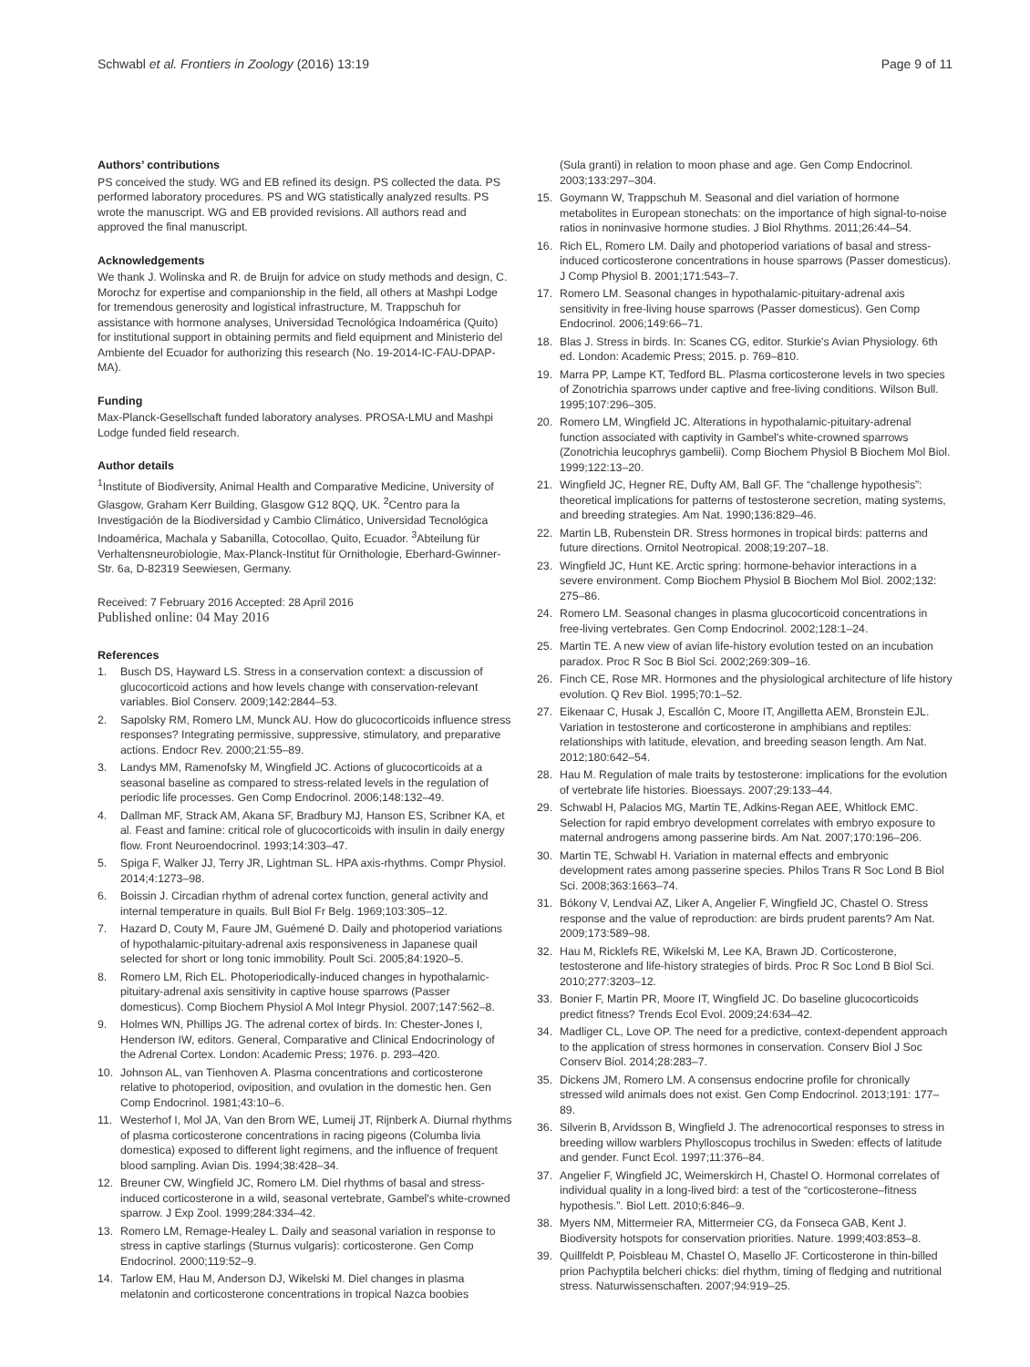Schwabl et al. Frontiers in Zoology (2016) 13:19 Page 9 of 11
Authors’ contributions
PS conceived the study. WG and EB refined its design. PS collected the data. PS performed laboratory procedures. PS and WG statistically analyzed results. PS wrote the manuscript. WG and EB provided revisions. All authors read and approved the final manuscript.
Acknowledgements
We thank J. Wolinska and R. de Bruijn for advice on study methods and design, C. Morochz for expertise and companionship in the field, all others at Mashpi Lodge for tremendous generosity and logistical infrastructure, M. Trappschuh for assistance with hormone analyses, Universidad Tecnológica Indoamérica (Quito) for institutional support in obtaining permits and field equipment and Ministerio del Ambiente del Ecuador for authorizing this research (No. 19-2014-IC-FAU-DPAP-MA).
Funding
Max-Planck-Gesellschaft funded laboratory analyses. PROSA-LMU and Mashpi Lodge funded field research.
Author details
<sup>1</sup> Institute of Biodiversity, Animal Health and Comparative Medicine, University of Glasgow, Graham Kerr Building, Glasgow G12 8QQ, UK. <sup>2</sup>Centro para la Investigación de la Biodiversidad y Cambio Climático, Universidad Tecnológica Indoamérica, Machala y Sabanilla, Cotocollao, Quito, Ecuador. <sup>3</sup>Abteilung für Verhaltensneurobiologie, Max-Planck-Institut für Ornithologie, Eberhard-Gwinner-Str. 6a, D-82319 Seewiesen, Germany.
Received: 7 February 2016 Accepted: 28 April 2016
Published online: 04 May 2016
References
1. Busch DS, Hayward LS. Stress in a conservation context: a discussion of glucocorticoid actions and how levels change with conservation-relevant variables. Biol Conserv. 2009;142:2844–53.
2. Sapolsky RM, Romero LM, Munck AU. How do glucocorticoids influence stress responses? Integrating permissive, suppressive, stimulatory, and preparative actions. Endocr Rev. 2000;21:55–89.
3. Landys MM, Ramenofsky M, Wingfield JC. Actions of glucocorticoids at a seasonal baseline as compared to stress-related levels in the regulation of periodic life processes. Gen Comp Endocrinol. 2006;148:132–49.
4. Dallman MF, Strack AM, Akana SF, Bradbury MJ, Hanson ES, Scribner KA, et al. Feast and famine: critical role of glucocorticoids with insulin in daily energy flow. Front Neuroendocrinol. 1993;14:303–47.
5. Spiga F, Walker JJ, Terry JR, Lightman SL. HPA axis-rhythms. Compr Physiol. 2014;4:1273–98.
6. Boissin J. Circadian rhythm of adrenal cortex function, general activity and internal temperature in quails. Bull Biol Fr Belg. 1969;103:305–12.
7. Hazard D, Couty M, Faure JM, Guémené D. Daily and photoperiod variations of hypothalamic-pituitary-adrenal axis responsiveness in Japanese quail selected for short or long tonic immobility. Poult Sci. 2005;84:1920–5.
8. Romero LM, Rich EL. Photoperiodically-induced changes in hypothalamic-pituitary-adrenal axis sensitivity in captive house sparrows (Passer domesticus). Comp Biochem Physiol A Mol Integr Physiol. 2007;147:562–8.
9. Holmes WN, Phillips JG. The adrenal cortex of birds. In: Chester-Jones I, Henderson IW, editors. General, Comparative and Clinical Endocrinology of the Adrenal Cortex. London: Academic Press; 1976. p. 293–420.
10. Johnson AL, van Tienhoven A. Plasma concentrations and corticosterone relative to photoperiod, oviposition, and ovulation in the domestic hen. Gen Comp Endocrinol. 1981;43:10–6.
11. Westerhof I, Mol JA, Van den Brom WE, Lumeij JT, Rijnberk A. Diurnal rhythms of plasma corticosterone concentrations in racing pigeons (Columba livia domestica) exposed to different light regimens, and the influence of frequent blood sampling. Avian Dis. 1994;38:428–34.
12. Breuner CW, Wingfield JC, Romero LM. Diel rhythms of basal and stress-induced corticosterone in a wild, seasonal vertebrate, Gambel's white-crowned sparrow. J Exp Zool. 1999;284:334–42.
13. Romero LM, Remage-Healey L. Daily and seasonal variation in response to stress in captive starlings (Sturnus vulgaris): corticosterone. Gen Comp Endocrinol. 2000;119:52–9.
14. Tarlow EM, Hau M, Anderson DJ, Wikelski M. Diel changes in plasma melatonin and corticosterone concentrations in tropical Nazca boobies
(Sula granti) in relation to moon phase and age. Gen Comp Endocrinol. 2003;133:297–304.
15. Goymann W, Trappschuh M. Seasonal and diel variation of hormone metabolites in European stonechats: on the importance of high signal-to-noise ratios in noninvasive hormone studies. J Biol Rhythms. 2011;26:44–54.
16. Rich EL, Romero LM. Daily and photoperiod variations of basal and stress-induced corticosterone concentrations in house sparrows (Passer domesticus). J Comp Physiol B. 2001;171:543–7.
17. Romero LM. Seasonal changes in hypothalamic-pituitary-adrenal axis sensitivity in free-living house sparrows (Passer domesticus). Gen Comp Endocrinol. 2006;149:66–71.
18. Blas J. Stress in birds. In: Scanes CG, editor. Sturkie's Avian Physiology. 6th ed. London: Academic Press; 2015. p. 769–810.
19. Marra PP, Lampe KT, Tedford BL. Plasma corticosterone levels in two species of Zonotrichia sparrows under captive and free-living conditions. Wilson Bull. 1995;107:296–305.
20. Romero LM, Wingfield JC. Alterations in hypothalamic-pituitary-adrenal function associated with captivity in Gambel's white-crowned sparrows (Zonotrichia leucophrys gambelii). Comp Biochem Physiol B Biochem Mol Biol. 1999;122:13–20.
21. Wingfield JC, Hegner RE, Dufty AM, Ball GF. The “challenge hypothesis”: theoretical implications for patterns of testosterone secretion, mating systems, and breeding strategies. Am Nat. 1990;136:829–46.
22. Martin LB, Rubenstein DR. Stress hormones in tropical birds: patterns and future directions. Ornitol Neotropical. 2008;19:207–18.
23. Wingfield JC, Hunt KE. Arctic spring: hormone-behavior interactions in a severe environment. Comp Biochem Physiol B Biochem Mol Biol. 2002;132: 275–86.
24. Romero LM. Seasonal changes in plasma glucocorticoid concentrations in free-living vertebrates. Gen Comp Endocrinol. 2002;128:1–24.
25. Martin TE. A new view of avian life-history evolution tested on an incubation paradox. Proc R Soc B Biol Sci. 2002;269:309–16.
26. Finch CE, Rose MR. Hormones and the physiological architecture of life history evolution. Q Rev Biol. 1995;70:1–52.
27. Eikenaar C, Husak J, Escallón C, Moore IT, Angilletta AEM, Bronstein EJL. Variation in testosterone and corticosterone in amphibians and reptiles: relationships with latitude, elevation, and breeding season length. Am Nat. 2012;180:642–54.
28. Hau M. Regulation of male traits by testosterone: implications for the evolution of vertebrate life histories. Bioessays. 2007;29:133–44.
29. Schwabl H, Palacios MG, Martin TE, Adkins-Regan AEE, Whitlock EMC. Selection for rapid embryo development correlates with embryo exposure to maternal androgens among passerine birds. Am Nat. 2007;170:196–206.
30. Martin TE, Schwabl H. Variation in maternal effects and embryonic development rates among passerine species. Philos Trans R Soc Lond B Biol Sci. 2008;363:1663–74.
31. Bókony V, Lendvai AZ, Liker A, Angelier F, Wingfield JC, Chastel O. Stress response and the value of reproduction: are birds prudent parents? Am Nat. 2009;173:589–98.
32. Hau M, Ricklefs RE, Wikelski M, Lee KA, Brawn JD. Corticosterone, testosterone and life-history strategies of birds. Proc R Soc Lond B Biol Sci. 2010;277:3203–12.
33. Bonier F, Martin PR, Moore IT, Wingfield JC. Do baseline glucocorticoids predict fitness? Trends Ecol Evol. 2009;24:634–42.
34. Madliger CL, Love OP. The need for a predictive, context-dependent approach to the application of stress hormones in conservation. Conserv Biol J Soc Conserv Biol. 2014;28:283–7.
35. Dickens JM, Romero LM. A consensus endocrine profile for chronically stressed wild animals does not exist. Gen Comp Endocrinol. 2013;191: 177–89.
36. Silverin B, Arvidsson B, Wingfield J. The adrenocortical responses to stress in breeding willow warblers Phylloscopus trochilus in Sweden: effects of latitude and gender. Funct Ecol. 1997;11:376–84.
37. Angelier F, Wingfield JC, Weimerskirch H, Chastel O. Hormonal correlates of individual quality in a long-lived bird: a test of the “corticosterone–fitness hypothesis.”. Biol Lett. 2010;6:846–9.
38. Myers NM, Mittermeier RA, Mittermeier CG, da Fonseca GAB, Kent J. Biodiversity hotspots for conservation priorities. Nature. 1999;403:853–8.
39. Quillfeldt P, Poisbleau M, Chastel O, Masello JF. Corticosterone in thin-billed prion Pachyptila belcheri chicks: diel rhythm, timing of fledging and nutritional stress. Naturwissenschaften. 2007;94:919–25.